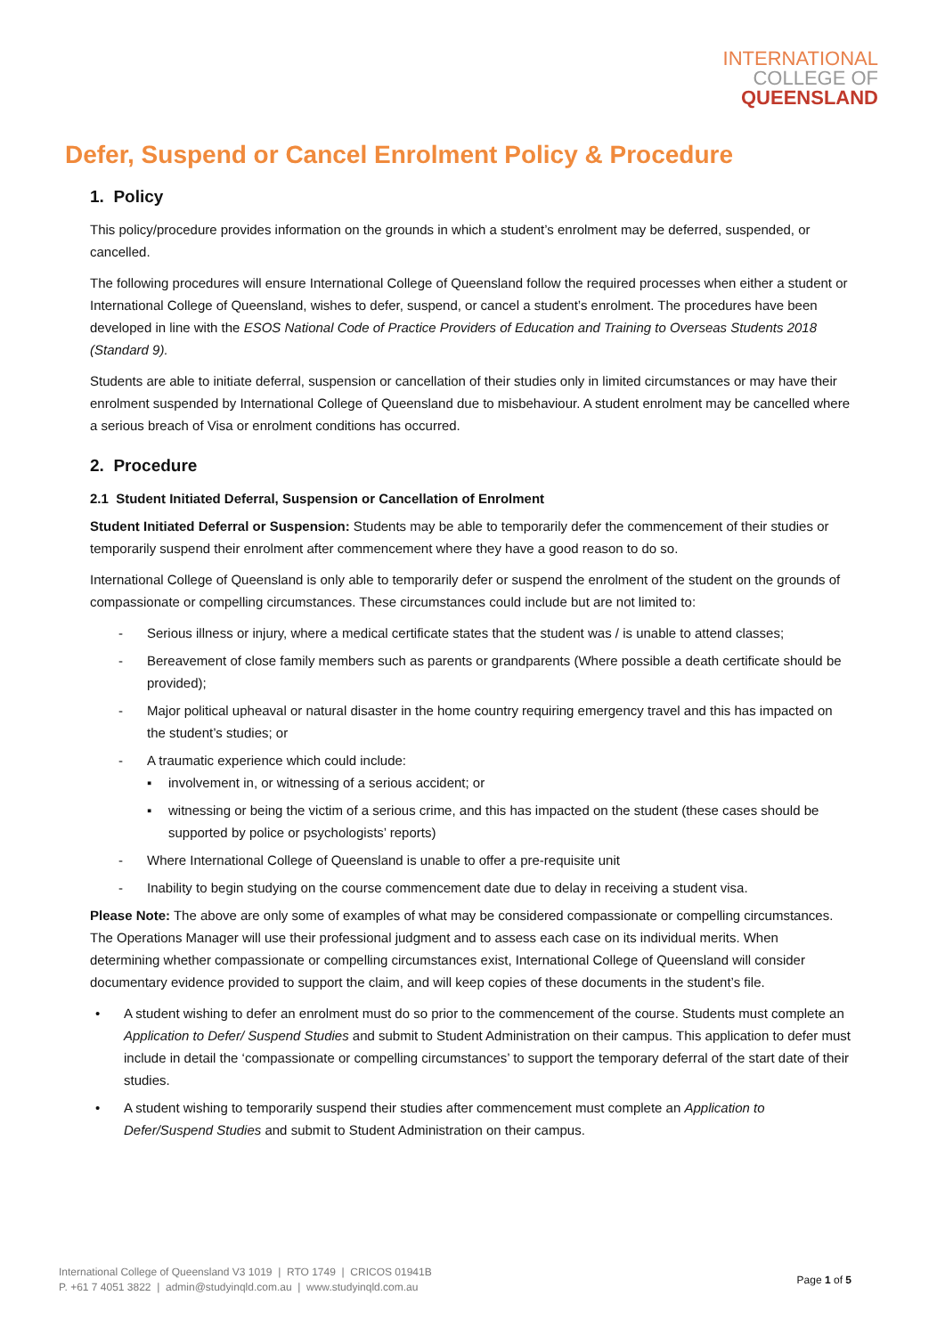INTERNATIONAL
COLLEGE OF
QUEENSLAND
Defer, Suspend or Cancel Enrolment Policy & Procedure
1. Policy
This policy/procedure provides information on the grounds in which a student’s enrolment may be deferred, suspended, or cancelled.
The following procedures will ensure International College of Queensland follow the required processes when either a student or International College of Queensland, wishes to defer, suspend, or cancel a student’s enrolment. The procedures have been developed in line with the ESOS National Code of Practice Providers of Education and Training to Overseas Students 2018 (Standard 9).
Students are able to initiate deferral, suspension or cancellation of their studies only in limited circumstances or may have their enrolment suspended by International College of Queensland due to misbehaviour. A student enrolment may be cancelled where a serious breach of Visa or enrolment conditions has occurred.
2. Procedure
2.1 Student Initiated Deferral, Suspension or Cancellation of Enrolment
Student Initiated Deferral or Suspension: Students may be able to temporarily defer the commencement of their studies or temporarily suspend their enrolment after commencement where they have a good reason to do so.
International College of Queensland is only able to temporarily defer or suspend the enrolment of the student on the grounds of compassionate or compelling circumstances. These circumstances could include but are not limited to:
- Serious illness or injury, where a medical certificate states that the student was / is unable to attend classes;
- Bereavement of close family members such as parents or grandparents (Where possible a death certificate should be provided);
- Major political upheaval or natural disaster in the home country requiring emergency travel and this has impacted on the student’s studies; or
- A traumatic experience which could include:
▪ involvement in, or witnessing of a serious accident; or
▪ witnessing or being the victim of a serious crime, and this has impacted on the student (these cases should be supported by police or psychologists’ reports)
- Where International College of Queensland is unable to offer a pre-requisite unit
- Inability to begin studying on the course commencement date due to delay in receiving a student visa.
Please Note: The above are only some of examples of what may be considered compassionate or compelling circumstances. The Operations Manager will use their professional judgment and to assess each case on its individual merits. When determining whether compassionate or compelling circumstances exist, International College of Queensland will consider documentary evidence provided to support the claim, and will keep copies of these documents in the student’s file.
• A student wishing to defer an enrolment must do so prior to the commencement of the course. Students must complete an Application to Defer/ Suspend Studies and submit to Student Administration on their campus. This application to defer must include in detail the ‘compassionate or compelling circumstances’ to support the temporary deferral of the start date of their studies.
• A student wishing to temporarily suspend their studies after commencement must complete an Application to Defer/Suspend Studies and submit to Student Administration on their campus.
International College of Queensland V3 1019 | RTO 1749 | CRICOS 01941B
P. +61 7 4051 3822 | admin@studyinqld.com.au | www.studyinqld.com.au
Page 1 of 5